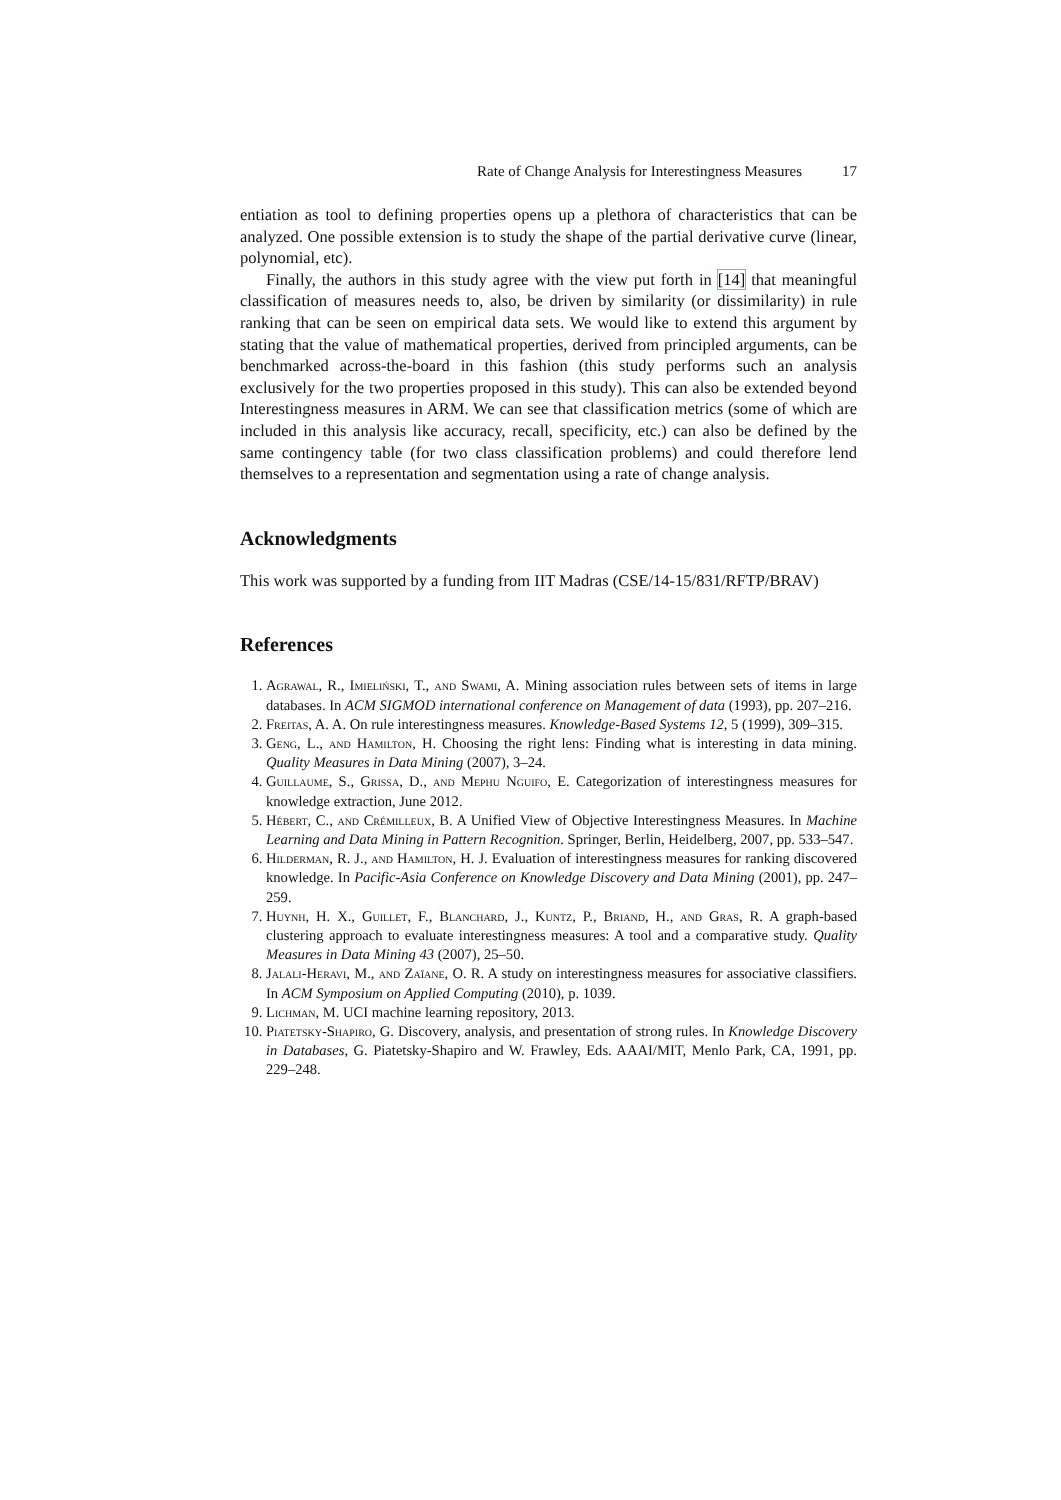Rate of Change Analysis for Interestingness Measures 17
entiation as tool to defining properties opens up a plethora of characteristics that can be analyzed. One possible extension is to study the shape of the partial derivative curve (linear, polynomial, etc).
Finally, the authors in this study agree with the view put forth in [14] that meaningful classification of measures needs to, also, be driven by similarity (or dissimilarity) in rule ranking that can be seen on empirical data sets. We would like to extend this argument by stating that the value of mathematical properties, derived from principled arguments, can be benchmarked across-the-board in this fashion (this study performs such an analysis exclusively for the two properties proposed in this study). This can also be extended beyond Interestingness measures in ARM. We can see that classification metrics (some of which are included in this analysis like accuracy, recall, specificity, etc.) can also be defined by the same contingency table (for two class classification problems) and could therefore lend themselves to a representation and segmentation using a rate of change analysis.
Acknowledgments
This work was supported by a funding from IIT Madras (CSE/14-15/831/RFTP/BRAV)
References
1. Agrawal, R., Imieliński, T., and Swami, A. Mining association rules between sets of items in large databases. In ACM SIGMOD international conference on Management of data (1993), pp. 207–216.
2. Freitas, A. A. On rule interestingness measures. Knowledge-Based Systems 12, 5 (1999), 309–315.
3. Geng, L., and Hamilton, H. Choosing the right lens: Finding what is interesting in data mining. Quality Measures in Data Mining (2007), 3–24.
4. Guillaume, S., Grissa, D., and Mephu Nguifo, E. Categorization of interestingness measures for knowledge extraction, June 2012.
5. Hébert, C., and Crémilleux, B. A Unified View of Objective Interestingness Measures. In Machine Learning and Data Mining in Pattern Recognition. Springer, Berlin, Heidelberg, 2007, pp. 533–547.
6. Hilderman, R. J., and Hamilton, H. J. Evaluation of interestingness measures for ranking discovered knowledge. In Pacific-Asia Conference on Knowledge Discovery and Data Mining (2001), pp. 247–259.
7. Huynh, H. X., Guillet, F., Blanchard, J., Kuntz, P., Briand, H., and Gras, R. A graph-based clustering approach to evaluate interestingness measures: A tool and a comparative study. Quality Measures in Data Mining 43 (2007), 25–50.
8. Jalali-Heravi, M., and Zaïane, O. R. A study on interestingness measures for associative classifiers. In ACM Symposium on Applied Computing (2010), p. 1039.
9. Lichman, M. UCI machine learning repository, 2013.
10. Piatetsky-Shapiro, G. Discovery, analysis, and presentation of strong rules. In Knowledge Discovery in Databases, G. Piatetsky-Shapiro and W. Frawley, Eds. AAAI/MIT, Menlo Park, CA, 1991, pp. 229–248.